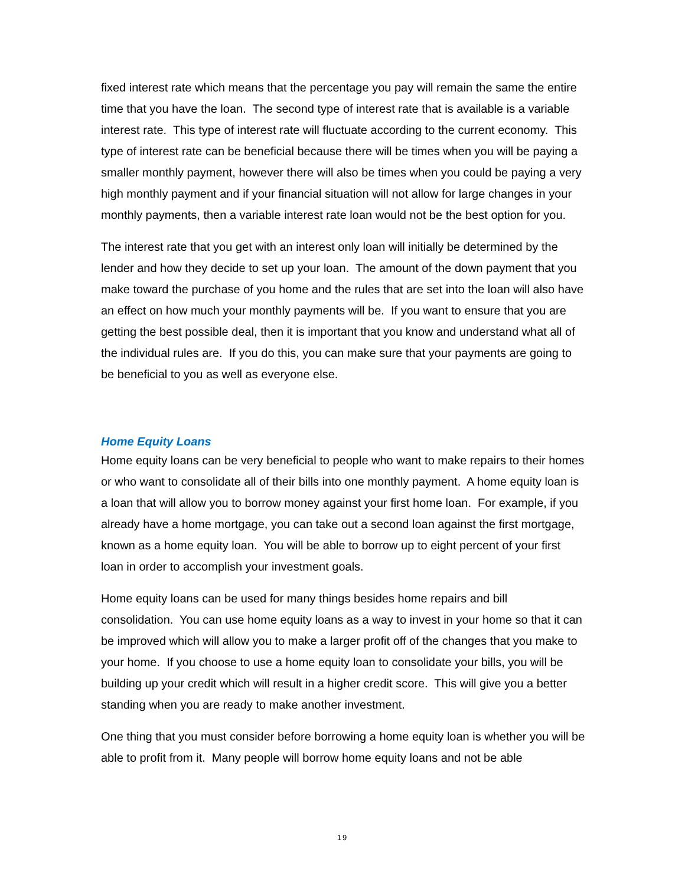fixed interest rate which means that the percentage you pay will remain the same the entire time that you have the loan. The second type of interest rate that is available is a variable interest rate. This type of interest rate will fluctuate according to the current economy. This type of interest rate can be beneficial because there will be times when you will be paying a smaller monthly payment, however there will also be times when you could be paying a very high monthly payment and if your financial situation will not allow for large changes in your monthly payments, then a variable interest rate loan would not be the best option for you.
The interest rate that you get with an interest only loan will initially be determined by the lender and how they decide to set up your loan. The amount of the down payment that you make toward the purchase of you home and the rules that are set into the loan will also have an effect on how much your monthly payments will be. If you want to ensure that you are getting the best possible deal, then it is important that you know and understand what all of the individual rules are. If you do this, you can make sure that your payments are going to be beneficial to you as well as everyone else.
Home Equity Loans
Home equity loans can be very beneficial to people who want to make repairs to their homes or who want to consolidate all of their bills into one monthly payment. A home equity loan is a loan that will allow you to borrow money against your first home loan. For example, if you already have a home mortgage, you can take out a second loan against the first mortgage, known as a home equity loan. You will be able to borrow up to eight percent of your first loan in order to accomplish your investment goals.
Home equity loans can be used for many things besides home repairs and bill consolidation. You can use home equity loans as a way to invest in your home so that it can be improved which will allow you to make a larger profit off of the changes that you make to your home. If you choose to use a home equity loan to consolidate your bills, you will be building up your credit which will result in a higher credit score. This will give you a better standing when you are ready to make another investment.
One thing that you must consider before borrowing a home equity loan is whether you will be able to profit from it. Many people will borrow home equity loans and not be able
19